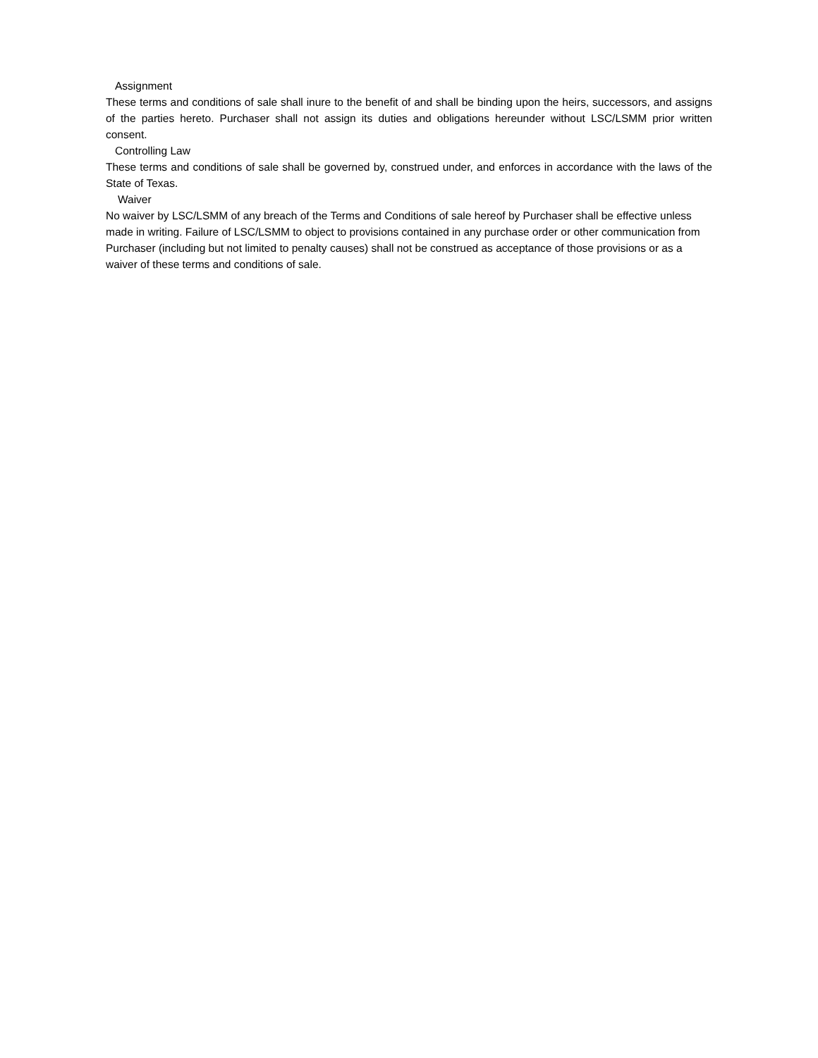Assignment
These terms and conditions of sale shall inure to the benefit of and shall be binding upon the heirs, successors, and assigns of the parties hereto. Purchaser shall not assign its duties and obligations hereunder without LSC/LSMM prior written consent.
Controlling Law
These terms and conditions of sale shall be governed by, construed under, and enforces in accordance with the laws of the State of Texas.
Waiver
No waiver by LSC/LSMM of any breach of the Terms and Conditions of sale hereof by Purchaser shall be effective unless made in writing. Failure of LSC/LSMM to object to provisions contained in any purchase order or other communication from Purchaser (including but not limited to penalty causes) shall not be construed as acceptance of those provisions or as a waiver of these terms and conditions of sale.